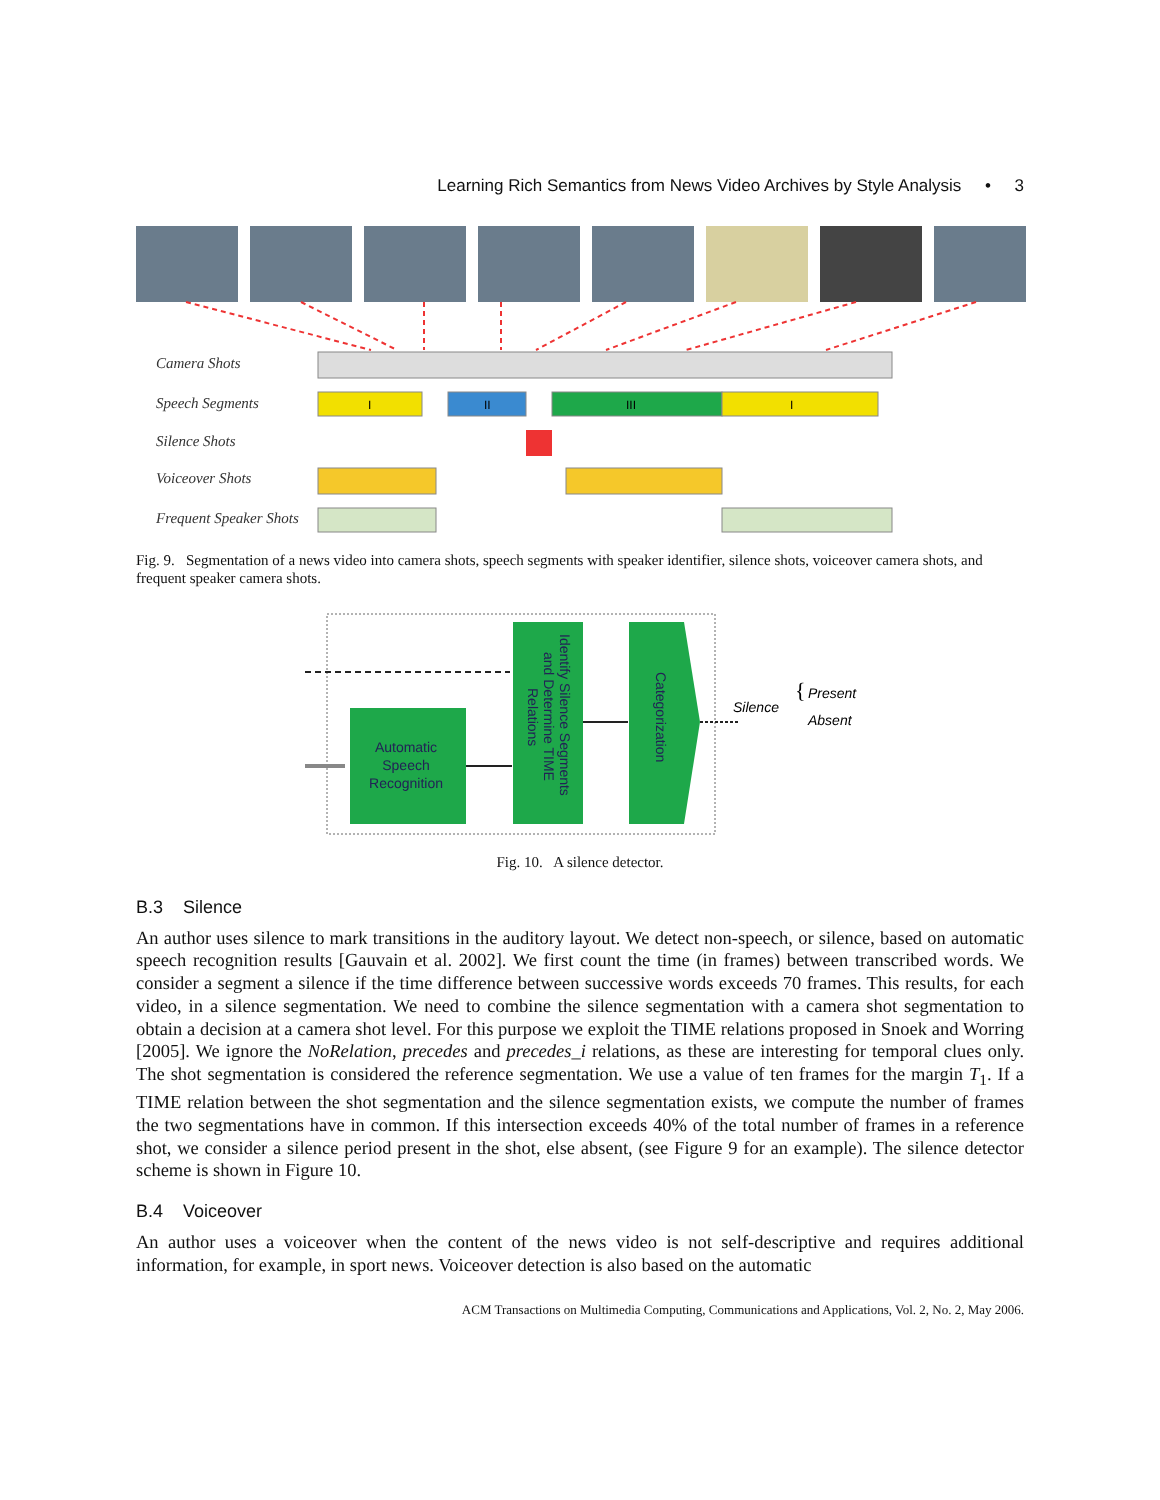Learning Rich Semantics from News Video Archives by Style Analysis • 3
Camera Shots
Speech Segments
Silence Shots
Voiceover Shots
Frequent Speaker Shots
I
II
III
I
Fig. 9. Segmentation of a news video into camera shots, speech segments with speaker identifier, silence shots, voiceover camera shots, and frequent speaker camera shots.
Automatic
Speech
Recognition
Identify Silence Segments
and Determine TIME
Relations
Categorization
Silence
{
Present
Absent
Fig. 10. A silence detector.
B.3 Silence
An author uses silence to mark transitions in the auditory layout. We detect non-speech, or silence, based on automatic speech recognition results [Gauvain et al. 2002]. We first count the time (in frames) between transcribed words. We consider a segment a silence if the time difference between successive words exceeds 70 frames. This results, for each video, in a silence segmentation. We need to combine the silence segmentation with a camera shot segmentation to obtain a decision at a camera shot level. For this purpose we exploit the TIME relations proposed in Snoek and Worring [2005]. We ignore the NoRelation, precedes and precedes_i relations, as these are interesting for temporal clues only. The shot segmentation is considered the reference segmentation. We use a value of ten frames for the margin T<sub>1</sub>. If a TIME relation between the shot segmentation and the silence segmentation exists, we compute the number of frames the two segmentations have in common. If this intersection exceeds 40% of the total number of frames in a reference shot, we consider a silence period present in the shot, else absent, (see Figure 9 for an example). The silence detector scheme is shown in Figure 10.
B.4 Voiceover
An author uses a voiceover when the content of the news video is not self-descriptive and requires additional information, for example, in sport news. Voiceover detection is also based on the automatic
ACM Transactions on Multimedia Computing, Communications and Applications, Vol. 2, No. 2, May 2006.